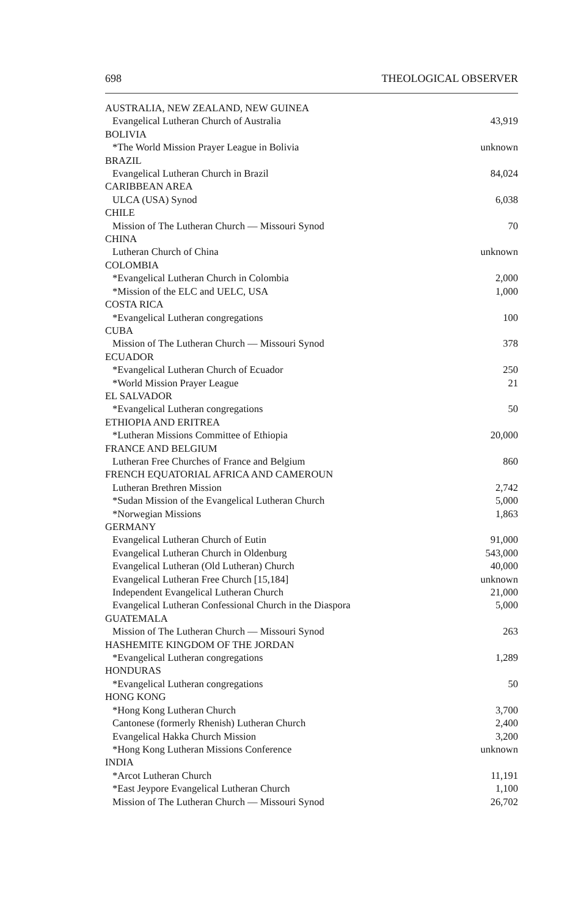698 THEOLOGICAL OBSERVER
| AUSTRALIA, NEW ZEALAND, NEW GUINEA | |
| Evangelical Lutheran Church of Australia | 43,919 |
| BOLIVIA | |
| *The World Mission Prayer League in Bolivia | unknown |
| BRAZIL | |
| Evangelical Lutheran Church in Brazil | 84,024 |
| CARIBBEAN AREA | |
| ULCA (USA) Synod | 6,038 |
| CHILE | |
| Mission of The Lutheran Church — Missouri Synod | 70 |
| CHINA | |
| Lutheran Church of China | unknown |
| COLOMBIA | |
| *Evangelical Lutheran Church in Colombia | 2,000 |
| *Mission of the ELC and UELC, USA | 1,000 |
| COSTA RICA | |
| *Evangelical Lutheran congregations | 100 |
| CUBA | |
| Mission of The Lutheran Church — Missouri Synod | 378 |
| ECUADOR | |
| *Evangelical Lutheran Church of Ecuador | 250 |
| *World Mission Prayer League | 21 |
| EL SALVADOR | |
| *Evangelical Lutheran congregations | 50 |
| ETHIOPIA AND ERITREA | |
| *Lutheran Missions Committee of Ethiopia | 20,000 |
| FRANCE AND BELGIUM | |
| Lutheran Free Churches of France and Belgium | 860 |
| FRENCH EQUATORIAL AFRICA AND CAMEROUN | |
| Lutheran Brethren Mission | 2,742 |
| *Sudan Mission of the Evangelical Lutheran Church | 5,000 |
| *Norwegian Missions | 1,863 |
| GERMANY | |
| Evangelical Lutheran Church of Eutin | 91,000 |
| Evangelical Lutheran Church in Oldenburg | 543,000 |
| Evangelical Lutheran (Old Lutheran) Church | 40,000 |
| Evangelical Lutheran Free Church [15,184] | unknown |
| Independent Evangelical Lutheran Church | 21,000 |
| Evangelical Lutheran Confessional Church in the Diaspora | 5,000 |
| GUATEMALA | |
| Mission of The Lutheran Church — Missouri Synod | 263 |
| HASHEMITE KINGDOM OF THE JORDAN | |
| *Evangelical Lutheran congregations | 1,289 |
| HONDURAS | |
| *Evangelical Lutheran congregations | 50 |
| HONG KONG | |
| *Hong Kong Lutheran Church | 3,700 |
| Cantonese (formerly Rhenish) Lutheran Church | 2,400 |
| Evangelical Hakka Church Mission | 3,200 |
| *Hong Kong Lutheran Missions Conference | unknown |
| INDIA | |
| *Arcot Lutheran Church | 11,191 |
| *East Jeypore Evangelical Lutheran Church | 1,100 |
| Mission of The Lutheran Church — Missouri Synod | 26,702 |